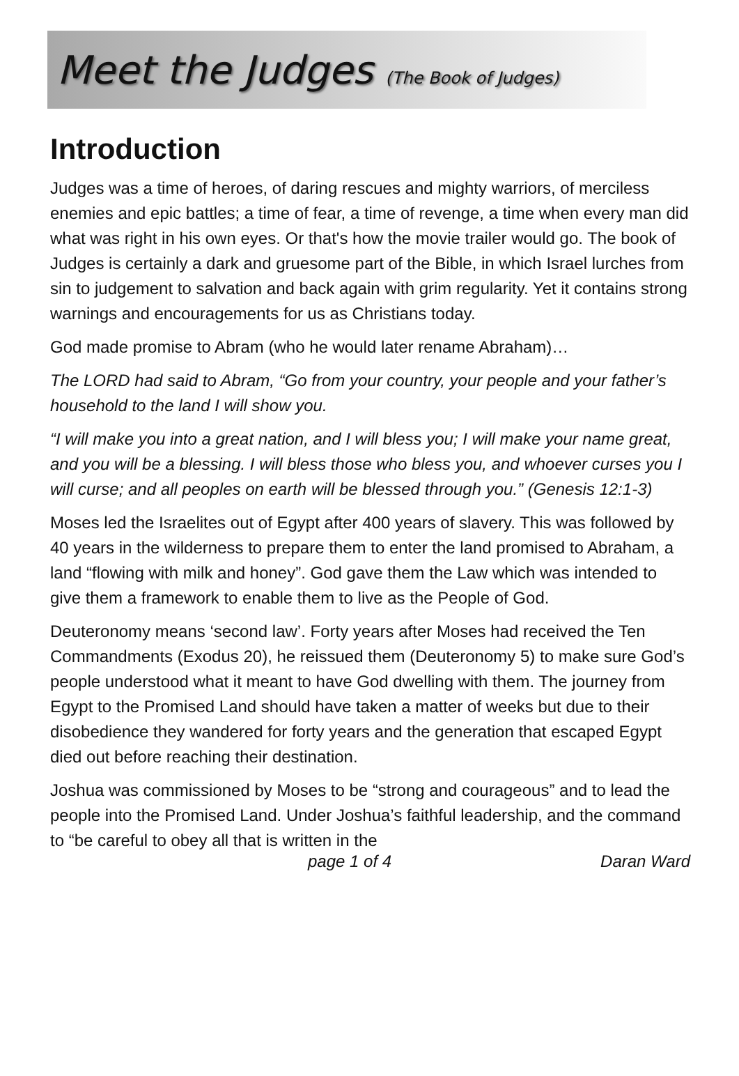Meet the Judges (The Book of Judges)
Introduction
Judges was a time of heroes, of daring rescues and mighty warriors, of merciless enemies and epic battles; a time of fear, a time of revenge, a time when every man did what was right in his own eyes. Or that's how the movie trailer would go. The book of Judges is certainly a dark and gruesome part of the Bible, in which Israel lurches from sin to judgement to salvation and back again with grim regularity. Yet it contains strong warnings and encouragements for us as Christians today.
God made promise to Abram (who he would later rename Abraham)…
The LORD had said to Abram, “Go from your country, your people and your father’s household to the land I will show you.
“I will make you into a great nation, and I will bless you; I will make your name great, and you will be a blessing. I will bless those who bless you, and whoever curses you I will curse; and all peoples on earth will be blessed through you.” (Genesis 12:1-3)
Moses led the Israelites out of Egypt after 400 years of slavery. This was followed by 40 years in the wilderness to prepare them to enter the land promised to Abraham, a land “flowing with milk and honey”. God gave them the Law which was intended to give them a framework to enable them to live as the People of God.
Deuteronomy means ‘second law’. Forty years after Moses had received the Ten Commandments (Exodus 20), he reissued them (Deuteronomy 5) to make sure God’s people understood what it meant to have God dwelling with them. The journey from Egypt to the Promised Land should have taken a matter of weeks but due to their disobedience they wandered for forty years and the generation that escaped Egypt died out before reaching their destination.
Joshua was commissioned by Moses to be “strong and courageous” and to lead the people into the Promised Land. Under Joshua’s faithful leadership, and the command to “be careful to obey all that is written in the
page 1 of 4 Daran Ward